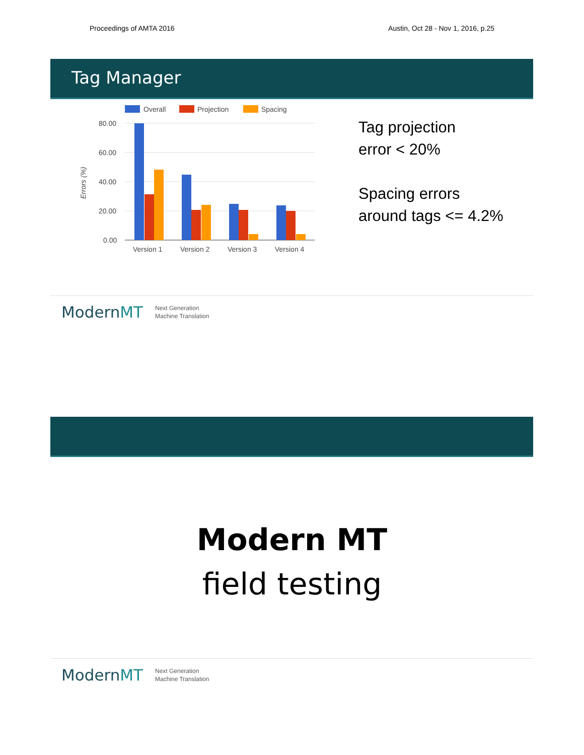Proceedings of AMTA 2016 Austin, Oct 28 - Nov 1, 2016, p.25
Tag Manager
Overall
Projection
Spacing
80.00
60.00
40.00
20.00
0.00
Errors (%)
Version 1
Version 2
Version 3
Version 4
Tag projection
error < 20%
Spacing errors
around tags <= 4.2%
ModernMT Next Generation
Machine Translation
Modern MT
field testing
ModernMT Next Generation
Machine Translation